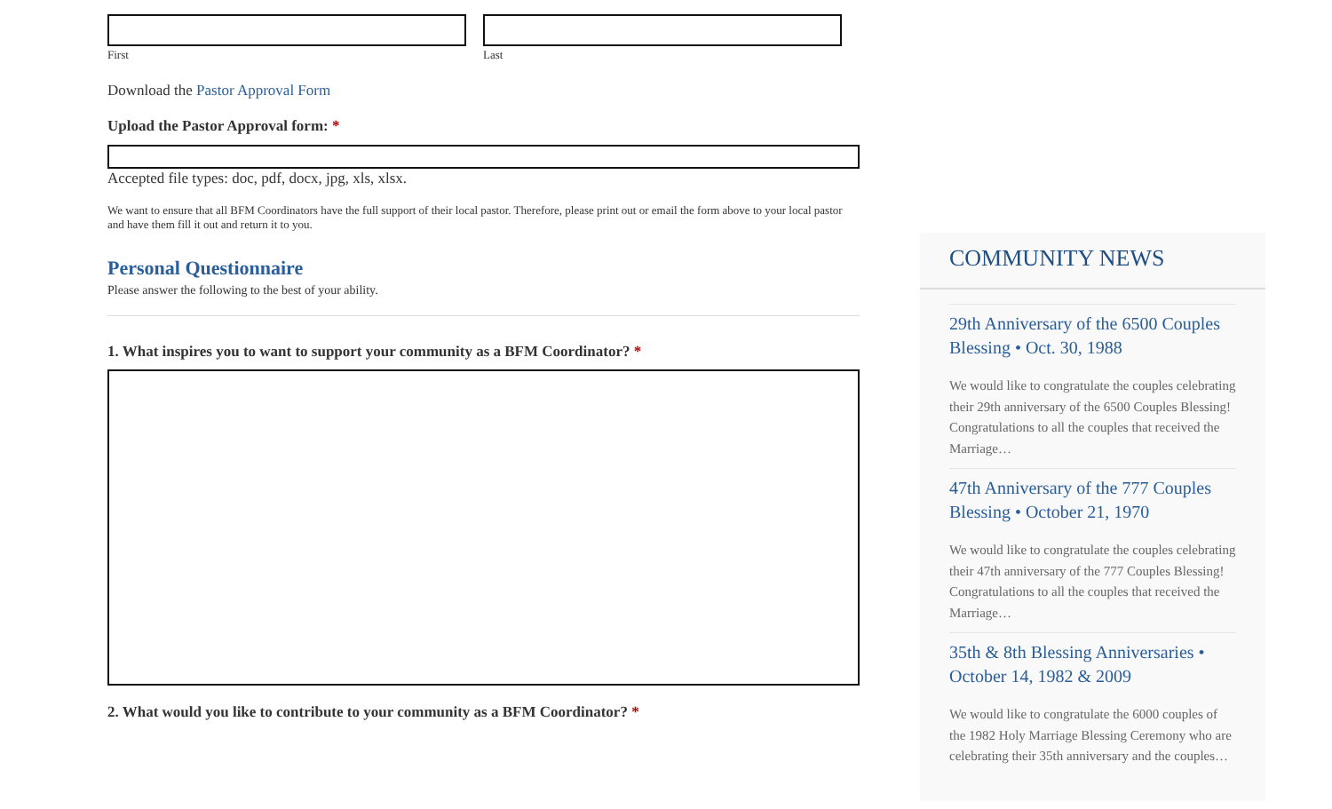First Last
Download the Pastor Approval Form
Upload the Pastor Approval form: *
Accepted file types: doc, pdf, docx, jpg, xls, xlsx.
We want to ensure that all BFM Coordinators have the full support of their local pastor. Therefore, please print out or email the form above to your local pastor and have them fill it out and return it to you.
Personal Questionnaire
Please answer the following to the best of your ability.
1. What inspires you to want to support your community as a BFM Coordinator? *
2. What would you like to contribute to your community as a BFM Coordinator? *
COMMUNITY NEWS
29th Anniversary of the 6500 Couples Blessing • Oct. 30, 1988
We would like to congratulate the couples celebrating their 29th anniversary of the 6500 Couples Blessing! Congratulations to all the couples that received the Marriage…
47th Anniversary of the 777 Couples Blessing • October 21, 1970
We would like to congratulate the couples celebrating their 47th anniversary of the 777 Couples Blessing! Congratulations to all the couples that received the Marriage…
35th & 8th Blessing Anniversaries • October 14, 1982 & 2009
We would like to congratulate the 6000 couples of the 1982 Holy Marriage Blessing Ceremony who are celebrating their 35th anniversary and the couples…